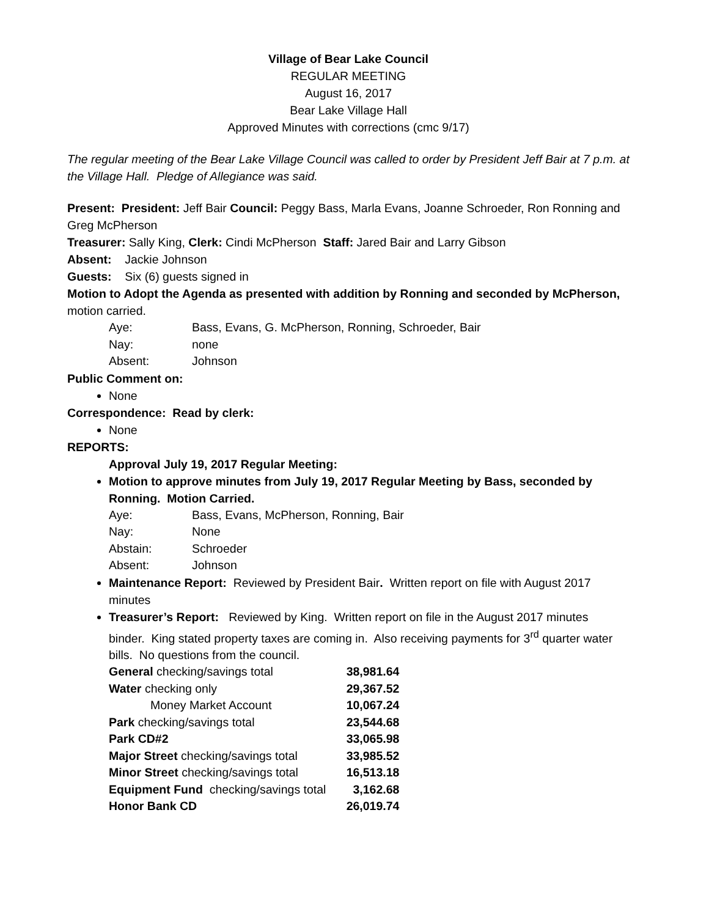Village of Bear Lake Council
REGULAR MEETING
August 16, 2017
Bear Lake Village Hall
Approved Minutes with corrections (cmc 9/17)
The regular meeting of the Bear Lake Village Council was called to order by President Jeff Bair at 7 p.m. at the Village Hall. Pledge of Allegiance was said.
Present: President: Jeff Bair Council: Peggy Bass, Marla Evans, Joanne Schroeder, Ron Ronning and Greg McPherson
Treasurer: Sally King, Clerk: Cindi McPherson Staff: Jared Bair and Larry Gibson
Absent: Jackie Johnson
Guests: Six (6) guests signed in
Motion to Adopt the Agenda as presented with addition by Ronning and seconded by McPherson, motion carried.
| Aye: | Bass, Evans, G. McPherson, Ronning, Schroeder, Bair |
| Nay: | none |
| Absent: | Johnson |
Public Comment on:
None
Correspondence: Read by clerk:
None
REPORTS:
Approval July 19, 2017 Regular Meeting:
Motion to approve minutes from July 19, 2017 Regular Meeting by Bass, seconded by Ronning. Motion Carried.
| Aye: | Bass, Evans, McPherson, Ronning, Bair |
| Nay: | None |
| Abstain: | Schroeder |
| Absent: | Johnson |
Maintenance Report: Reviewed by President Bair. Written report on file with August 2017 minutes
Treasurer’s Report: Reviewed by King. Written report on file in the August 2017 minutes binder. King stated property taxes are coming in. Also receiving payments for 3<sup>rd</sup> quarter water bills. No questions from the council.
| General checking/savings total | 38,981.64 |
| Water checking only | 29,367.52 |
| Money Market Account | 10,067.24 |
| Park checking/savings total | 23,544.68 |
| Park CD#2 | 33,065.98 |
| Major Street checking/savings total | 33,985.52 |
| Minor Street checking/savings total | 16,513.18 |
| Equipment Fund checking/savings total | 3,162.68 |
| Honor Bank CD | 26,019.74 |